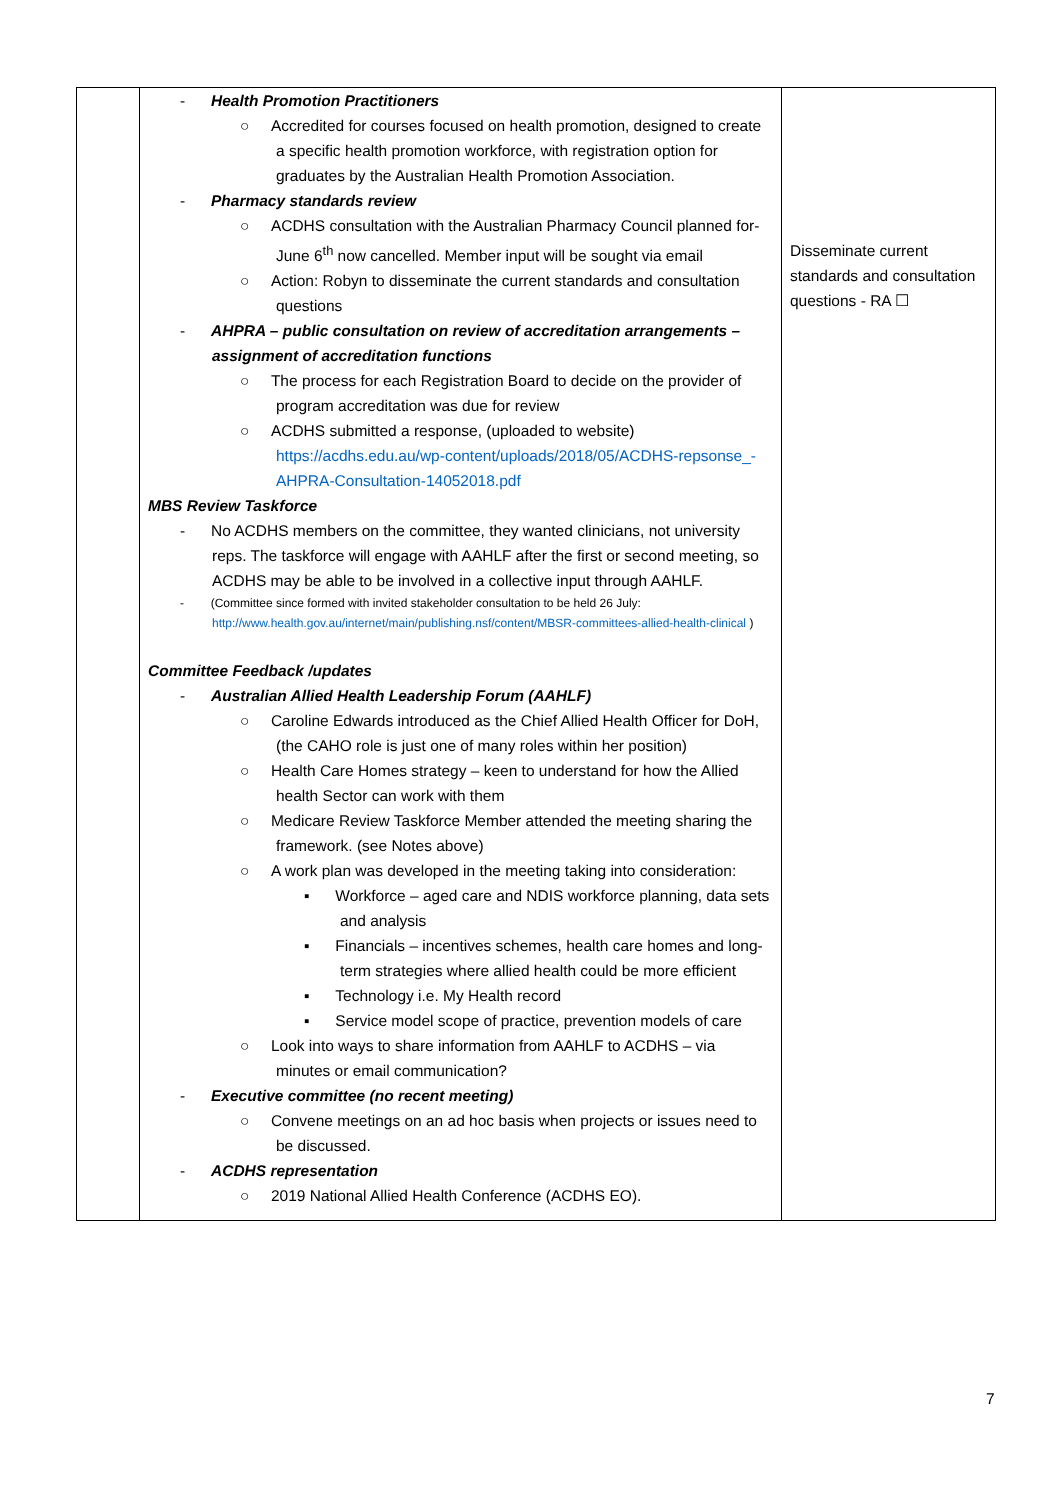| | - Health Promotion Practitioners ○ Accredited for courses focused on health promotion, designed to create a specific health promotion workforce, with registration option for graduates by the Australian Health Promotion Association. - Pharmacy standards review ○ ACDHS consultation with the Australian Pharmacy Council planned for-June 6<sup>th</sup> now cancelled. Member input will be sought via email ○ Action: Robyn to disseminate the current standards and consultation questions - AHPRA – public consultation on review of accreditation arrangements – assignment of accreditation functions ○ The process for each Registration Board to decide on the provider of program accreditation was due for review ○ ACDHS submitted a response, (uploaded to website) https://acdhs.edu.au/wp-content/uploads/2018/05/ACDHS-repsonse_-AHPRA-Consultation-14052018.pdf MBS Review Taskforce - No ACDHS members on the committee, they wanted clinicians, not university reps. The taskforce will engage with AAHLF after the first or second meeting, so ACDHS may be able to be involved in a collective input through AAHLF. - (Committee since formed with invited stakeholder consultation to be held 26 July: http://www.health.gov.au/internet/main/publishing.nsf/content/MBSR-committees-allied-health-clinical ) Committee Feedback /updates - Australian Allied Health Leadership Forum (AAHLF) ○ Caroline Edwards introduced as the Chief Allied Health Officer for DoH, (the CAHO role is just one of many roles within her position) ○ Health Care Homes strategy – keen to understand for how the Allied health Sector can work with them ○ Medicare Review Taskforce Member attended the meeting sharing the framework. (see Notes above) ○ A work plan was developed in the meeting taking into consideration: ▪ Workforce – aged care and NDIS workforce planning, data sets and analysis ▪ Financials – incentives schemes, health care homes and long-term strategies where allied health could be more efficient ▪ Technology i.e. My Health record ▪ Service model scope of practice, prevention models of care ○ Look into ways to share information from AAHLF to ACDHS – via minutes or email communication? - Executive committee (no recent meeting) ○ Convene meetings on an ad hoc basis when projects or issues need to be discussed. - ACDHS representation ○ 2019 National Allied Health Conference (ACDHS EO). | Disseminate current standards and consultation questions - RA ☐ |
7